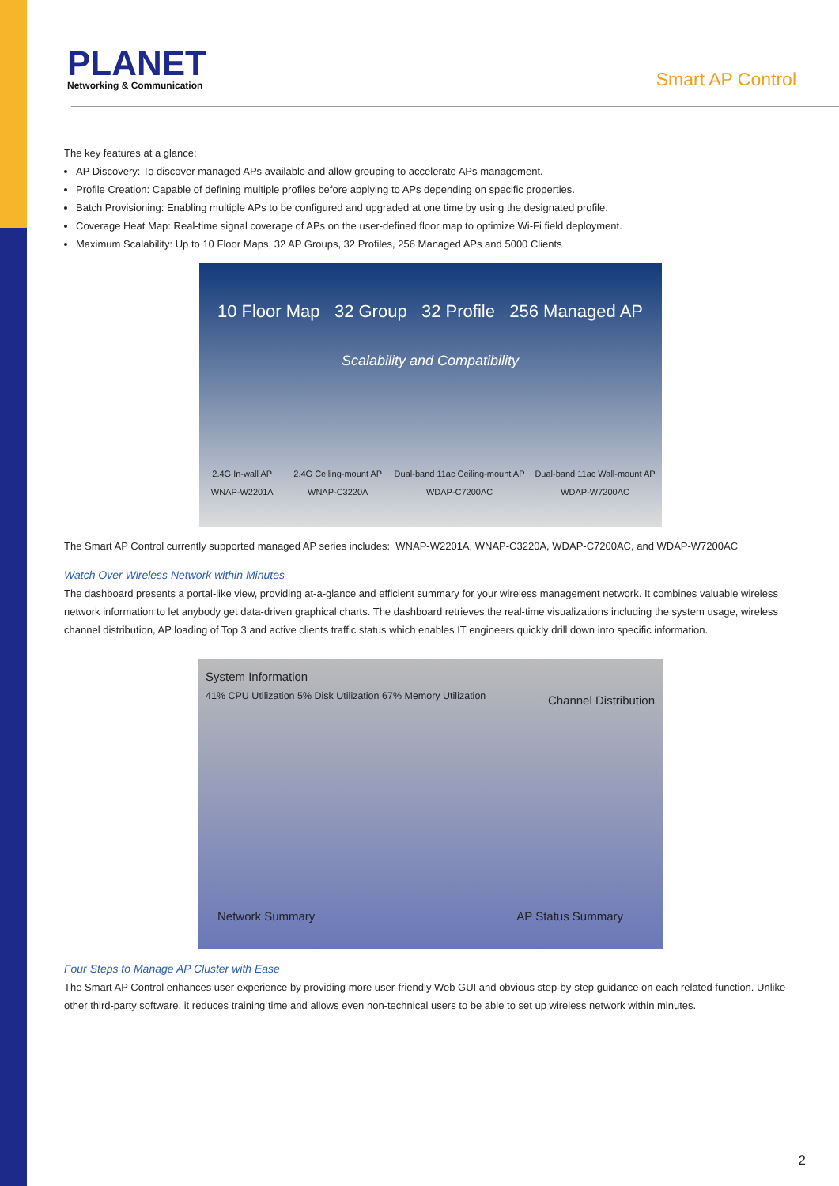PLANET
Networking & Communication
Smart AP Control
The key features at a glance:
AP Discovery: To discover managed APs available and allow grouping to accelerate APs management.
Profile Creation: Capable of defining multiple profiles before applying to APs depending on specific properties.
Batch Provisioning: Enabling multiple APs to be configured and upgraded at one time by using the designated profile.
Coverage Heat Map: Real-time signal coverage of APs on the user-defined floor map to optimize Wi-Fi field deployment.
Maximum Scalability: Up to 10 Floor Maps, 32 AP Groups, 32 Profiles, 256 Managed APs and 5000 Clients
10 Floor Map 32 Group 32 Profile 256 Managed AP
Scalability and Compatibility
2.4G In-wall AP WNAP-W2201A 2.4G Ceiling-mount AP WNAP-C3220A Dual-band 11ac Ceiling-mount AP WDAP-C7200AC Dual-band 11ac Wall-mount AP WDAP-W7200AC
The Smart AP Control currently supported managed AP series includes: WNAP-W2201A, WNAP-C3220A, WDAP-C7200AC, and WDAP-W7200AC
Watch Over Wireless Network within Minutes
The dashboard presents a portal-like view, providing at-a-glance and efficient summary for your wireless management network. It combines valuable wireless network information to let anybody get data-driven graphical charts. The dashboard retrieves the real-time visualizations including the system usage, wireless channel distribution, AP loading of Top 3 and active clients traffic status which enables IT engineers quickly drill down into specific information.
System Information
41% CPU Utilization 5% Disk Utilization 67% Memory Utilization Channel Distribution
Network Summary AP Status Summary
Four Steps to Manage AP Cluster with Ease
The Smart AP Control enhances user experience by providing more user-friendly Web GUI and obvious step-by-step guidance on each related function. Unlike other third-party software, it reduces training time and allows even non-technical users to be able to set up wireless network within minutes.
2